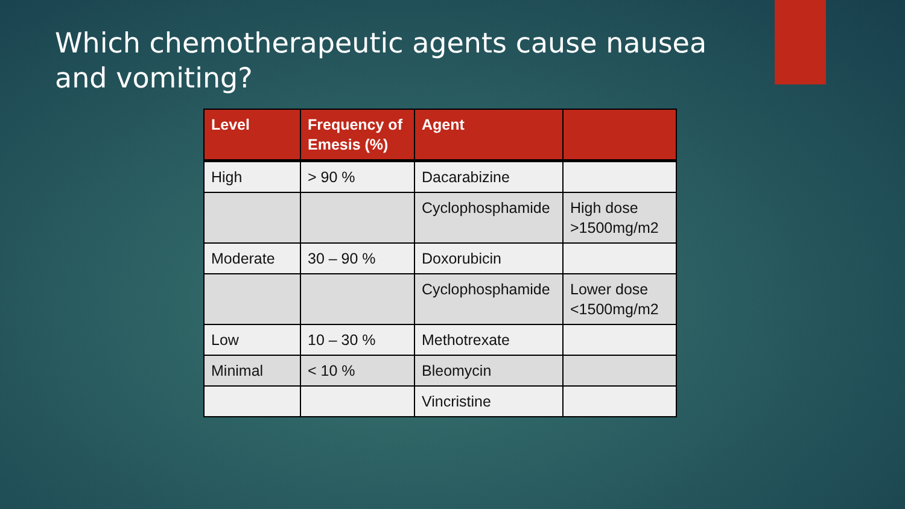Which chemotherapeutic agents cause nausea and vomiting?
| Level | Frequency of Emesis (%) | Agent | |
| --- | --- | --- | --- |
| High | > 90 % | Dacarabizine | |
| | | Cyclophosphamide | High dose >1500mg/m2 |
| Moderate | 30 – 90 % | Doxorubicin | |
| | | Cyclophosphamide | Lower dose <1500mg/m2 |
| Low | 10 – 30 % | Methotrexate | |
| Minimal | < 10 % | Bleomycin | |
| | | Vincristine | |